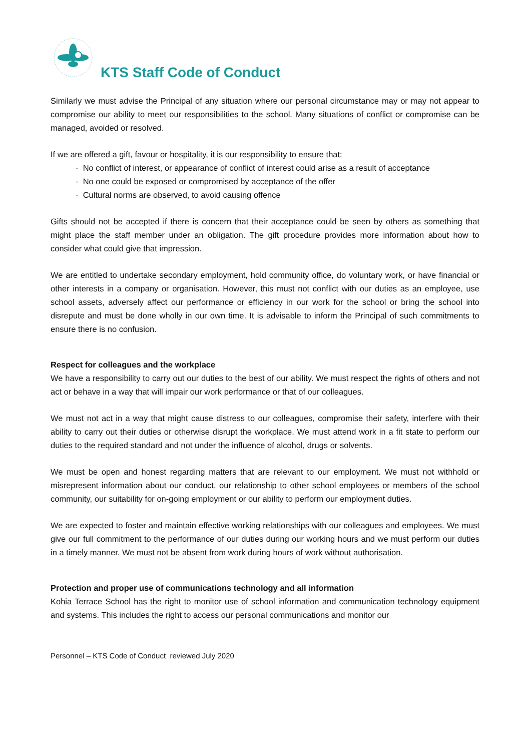KTS Staff Code of Conduct
Similarly we must advise the Principal of any situation where our personal circumstance may or may not appear to compromise our ability to meet our responsibilities to the school. Many situations of conflict or compromise can be managed, avoided or resolved.
If we are offered a gift, favour or hospitality, it is our responsibility to ensure that:
· No conflict of interest, or appearance of conflict of interest could arise as a result of acceptance
· No one could be exposed or compromised by acceptance of the offer
· Cultural norms are observed, to avoid causing offence
Gifts should not be accepted if there is concern that their acceptance could be seen by others as something that might place the staff member under an obligation. The gift procedure provides more information about how to consider what could give that impression.
We are entitled to undertake secondary employment, hold community office, do voluntary work, or have financial or other interests in a company or organisation. However, this must not conflict with our duties as an employee, use school assets, adversely affect our performance or efficiency in our work for the school or bring the school into disrepute and must be done wholly in our own time. It is advisable to inform the Principal of such commitments to ensure there is no confusion.
Respect for colleagues and the workplace
We have a responsibility to carry out our duties to the best of our ability. We must respect the rights of others and not act or behave in a way that will impair our work performance or that of our colleagues.
We must not act in a way that might cause distress to our colleagues, compromise their safety, interfere with their ability to carry out their duties or otherwise disrupt the workplace. We must attend work in a fit state to perform our duties to the required standard and not under the influence of alcohol, drugs or solvents.
We must be open and honest regarding matters that are relevant to our employment. We must not withhold or misrepresent information about our conduct, our relationship to other school employees or members of the school community, our suitability for on-going employment or our ability to perform our employment duties.
We are expected to foster and maintain effective working relationships with our colleagues and employees. We must give our full commitment to the performance of our duties during our working hours and we must perform our duties in a timely manner. We must not be absent from work during hours of work without authorisation.
Protection and proper use of communications technology and all information
Kohia Terrace School has the right to monitor use of school information and communication technology equipment and systems. This includes the right to access our personal communications and monitor our
Personnel – KTS Code of Conduct reviewed July 2020